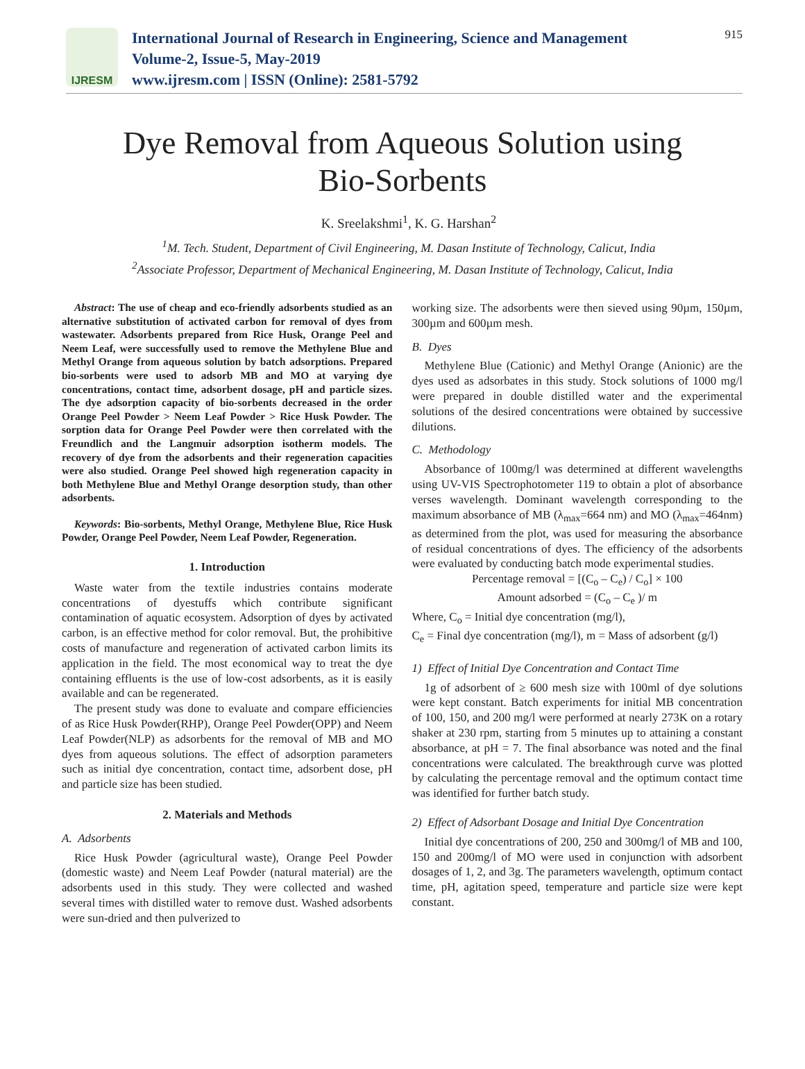IJRESM
International Journal of Research in Engineering, Science and Management
Volume-2, Issue-5, May-2019
www.ijresm.com | ISSN (Online): 2581-5792
915
Dye Removal from Aqueous Solution using
Bio-Sorbents
K. Sreelakshmi<sup>1</sup>, K. G. Harshan<sup>2</sup>
<sup>1</sup> M. Tech. Student, Department of Civil Engineering, M. Dasan Institute of Technology, Calicut, India
<sup>2</sup> Associate Professor, Department of Mechanical Engineering, M. Dasan Institute of Technology, Calicut, India
Abstract: The use of cheap and eco-friendly adsorbents studied as an alternative substitution of activated carbon for removal of dyes from wastewater. Adsorbents prepared from Rice Husk, Orange Peel and Neem Leaf, were successfully used to remove the Methylene Blue and Methyl Orange from aqueous solution by batch adsorptions. Prepared bio-sorbents were used to adsorb MB and MO at varying dye concentrations, contact time, adsorbent dosage, pH and particle sizes. The dye adsorption capacity of bio-sorbents decreased in the order Orange Peel Powder > Neem Leaf Powder > Rice Husk Powder. The sorption data for Orange Peel Powder were then correlated with the Freundlich and the Langmuir adsorption isotherm models. The recovery of dye from the adsorbents and their regeneration capacities were also studied. Orange Peel showed high regeneration capacity in both Methylene Blue and Methyl Orange desorption study, than other adsorbents.
Keywords: Bio-sorbents, Methyl Orange, Methylene Blue, Rice Husk Powder, Orange Peel Powder, Neem Leaf Powder, Regeneration.
1. Introduction
Waste water from the textile industries contains moderate concentrations of dyestuffs which contribute significant contamination of aquatic ecosystem. Adsorption of dyes by activated carbon, is an effective method for color removal. But, the prohibitive costs of manufacture and regeneration of activated carbon limits its application in the field. The most economical way to treat the dye containing effluents is the use of low-cost adsorbents, as it is easily available and can be regenerated.
The present study was done to evaluate and compare efficiencies of as Rice Husk Powder(RHP), Orange Peel Powder(OPP) and Neem Leaf Powder(NLP) as adsorbents for the removal of MB and MO dyes from aqueous solutions. The effect of adsorption parameters such as initial dye concentration, contact time, adsorbent dose, pH and particle size has been studied.
2. Materials and Methods
A. Adsorbents
Rice Husk Powder (agricultural waste), Orange Peel Powder (domestic waste) and Neem Leaf Powder (natural material) are the adsorbents used in this study. They were collected and washed several times with distilled water to remove dust. Washed adsorbents were sun-dried and then pulverized to
working size. The adsorbents were then sieved using 90µm, 150µm, 300µm and 600µm mesh.
B. Dyes
Methylene Blue (Cationic) and Methyl Orange (Anionic) are the dyes used as adsorbates in this study. Stock solutions of 1000 mg/l were prepared in double distilled water and the experimental solutions of the desired concentrations were obtained by successive dilutions.
C. Methodology
Absorbance of 100mg/l was determined at different wavelengths using UV-VIS Spectrophotometer 119 to obtain a plot of absorbance verses wavelength. Dominant wavelength corresponding to the maximum absorbance of MB (λ<sub>max</sub>=664 nm) and MO (λ<sub>max</sub>=464nm) as determined from the plot, was used for measuring the absorbance of residual concentrations of dyes. The efficiency of the adsorbents were evaluated by conducting batch mode experimental studies.
Percentage removal = [(C<sub>o</sub> – C<sub>e</sub>) / C<sub>o</sub>] × 100
Amount adsorbed = (C<sub>o</sub> – C<sub>e</sub> )/ m
Where, C<sub>o</sub> = Initial dye concentration (mg/l),
C<sub>e</sub> = Final dye concentration (mg/l), m = Mass of adsorbent (g/l)
1) Effect of Initial Dye Concentration and Contact Time
1g of adsorbent of ≥ 600 mesh size with 100ml of dye solutions were kept constant. Batch experiments for initial MB concentration of 100, 150, and 200 mg/l were performed at nearly 273K on a rotary shaker at 230 rpm, starting from 5 minutes up to attaining a constant absorbance, at pH = 7. The final absorbance was noted and the final concentrations were calculated. The breakthrough curve was plotted by calculating the percentage removal and the optimum contact time was identified for further batch study.
2) Effect of Adsorbant Dosage and Initial Dye Concentration
Initial dye concentrations of 200, 250 and 300mg/l of MB and 100, 150 and 200mg/l of MO were used in conjunction with adsorbent dosages of 1, 2, and 3g. The parameters wavelength, optimum contact time, pH, agitation speed, temperature and particle size were kept constant.